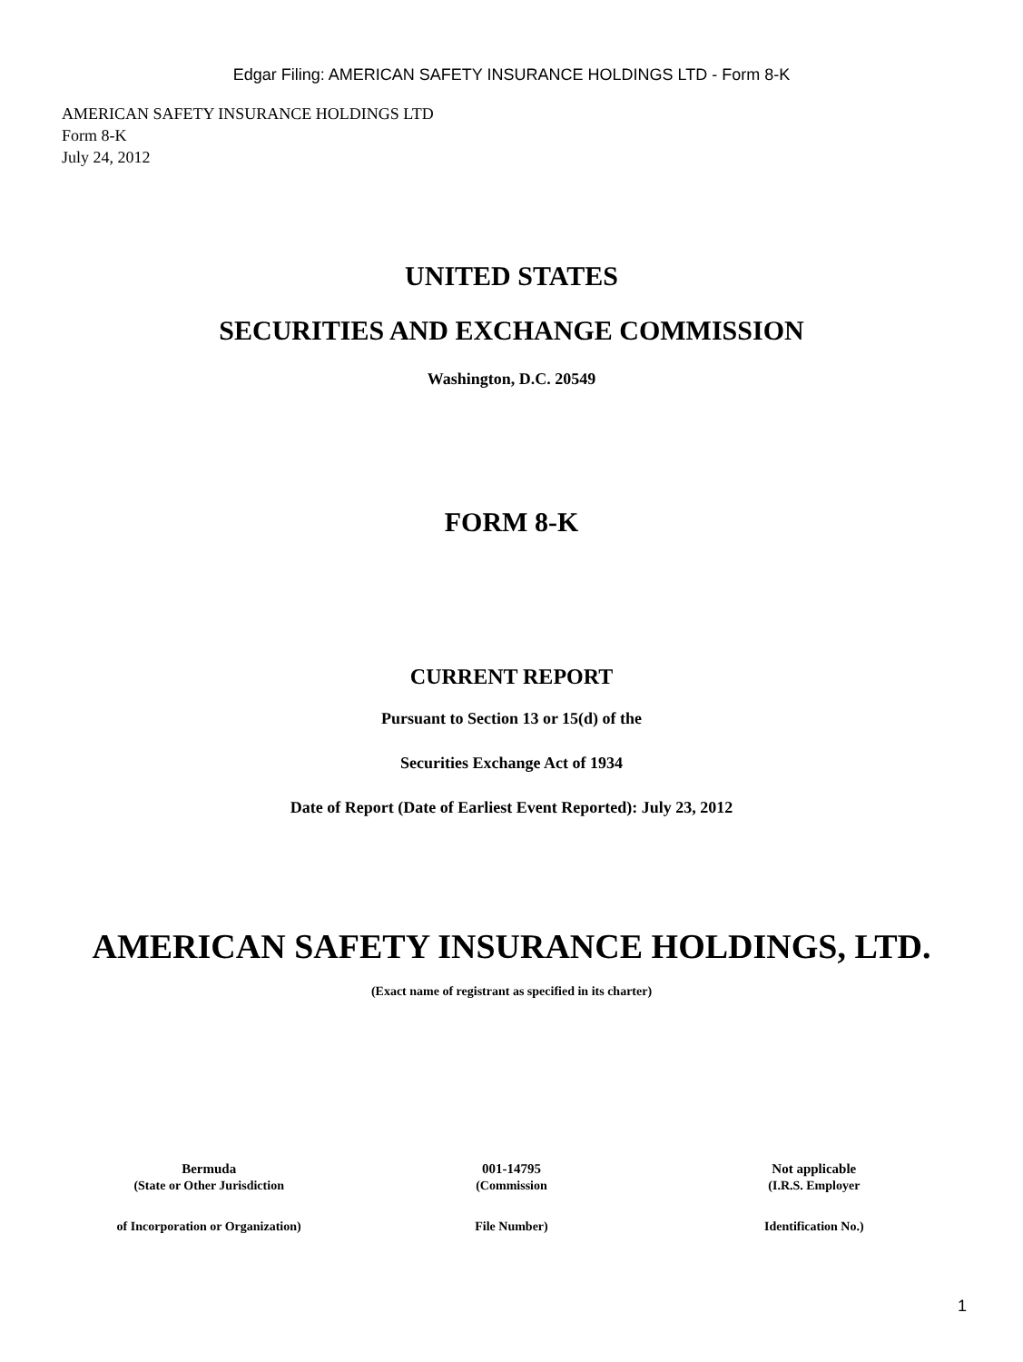Edgar Filing: AMERICAN SAFETY INSURANCE HOLDINGS LTD - Form 8-K
AMERICAN SAFETY INSURANCE HOLDINGS LTD
Form 8-K
July 24, 2012
UNITED STATES
SECURITIES AND EXCHANGE COMMISSION
Washington, D.C. 20549
FORM 8-K
CURRENT REPORT
Pursuant to Section 13 or 15(d) of the
Securities Exchange Act of 1934
Date of Report (Date of Earliest Event Reported): July 23, 2012
AMERICAN SAFETY INSURANCE HOLDINGS, LTD.
(Exact name of registrant as specified in its charter)
| Bermuda | 001-14795 | Not applicable |
| (State or Other Jurisdiction | (Commission | (I.R.S. Employer |
| of Incorporation or Organization) | File Number) | Identification No.) |
1